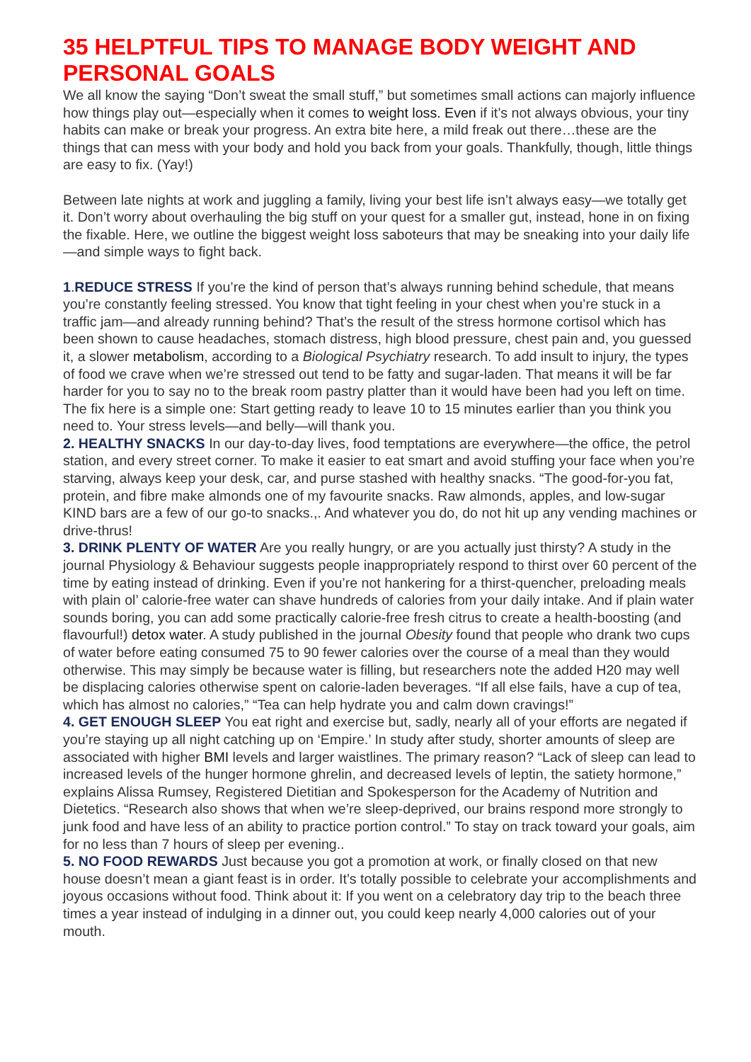35 HELPTFUL TIPS TO MANAGE BODY WEIGHT AND PERSONAL GOALS
We all know the saying “Don’t sweat the small stuff,” but sometimes small actions can majorly influence how things play out—especially when it comes to weight loss. Even if it’s not always obvious, your tiny habits can make or break your progress. An extra bite here, a mild freak out there…these are the things that can mess with your body and hold you back from your goals. Thankfully, though, little things are easy to fix. (Yay!)
Between late nights at work and juggling a family, living your best life isn’t always easy—we totally get it. Don’t worry about overhauling the big stuff on your quest for a smaller gut, instead, hone in on fixing the fixable. Here, we outline the biggest weight loss saboteurs that may be sneaking into your daily life—and simple ways to fight back.
1.REDUCE STRESS If you’re the kind of person that’s always running behind schedule, that means you’re constantly feeling stressed. You know that tight feeling in your chest when you’re stuck in a traffic jam—and already running behind? That’s the result of the stress hormone cortisol which has been shown to cause headaches, stomach distress, high blood pressure, chest pain and, you guessed it, a slower metabolism, according to a Biological Psychiatry research. To add insult to injury, the types of food we crave when we’re stressed out tend to be fatty and sugar-laden. That means it will be far harder for you to say no to the break room pastry platter than it would have been had you left on time. The fix here is a simple one: Start getting ready to leave 10 to 15 minutes earlier than you think you need to. Your stress levels—and belly—will thank you.
2. HEALTHY SNACKS In our day-to-day lives, food temptations are everywhere—the office, the petrol station, and every street corner. To make it easier to eat smart and avoid stuffing your face when you’re starving, always keep your desk, car, and purse stashed with healthy snacks. “The good-for-you fat, protein, and fibre make almonds one of my favourite snacks. Raw almonds, apples, and low-sugar KIND bars are a few of our go-to snacks.,. And whatever you do, do not hit up any vending machines or drive-thrus!
3. DRINK PLENTY OF WATER Are you really hungry, or are you actually just thirsty? A study in the journal Physiology & Behaviour suggests people inappropriately respond to thirst over 60 percent of the time by eating instead of drinking. Even if you’re not hankering for a thirst-quencher, preloading meals with plain ol’ calorie-free water can shave hundreds of calories from your daily intake. And if plain water sounds boring, you can add some practically calorie-free fresh citrus to create a health-boosting (and flavourful!) detox water. A study published in the journal Obesity found that people who drank two cups of water before eating consumed 75 to 90 fewer calories over the course of a meal than they would otherwise. This may simply be because water is filling, but researchers note the added H20 may well be displacing calories otherwise spent on calorie-laden beverages. “If all else fails, have a cup of tea, which has almost no calories,” “Tea can help hydrate you and calm down cravings!”
4. GET ENOUGH SLEEP You eat right and exercise but, sadly, nearly all of your efforts are negated if you’re staying up all night catching up on ‘Empire.’ In study after study, shorter amounts of sleep are associated with higher BMI levels and larger waistlines. The primary reason? “Lack of sleep can lead to increased levels of the hunger hormone ghrelin, and decreased levels of leptin, the satiety hormone,” explains Alissa Rumsey, Registered Dietitian and Spokesperson for the Academy of Nutrition and Dietetics. “Research also shows that when we’re sleep-deprived, our brains respond more strongly to junk food and have less of an ability to practice portion control.” To stay on track toward your goals, aim for no less than 7 hours of sleep per evening..
5. NO FOOD REWARDS Just because you got a promotion at work, or finally closed on that new house doesn’t mean a giant feast is in order. It’s totally possible to celebrate your accomplishments and joyous occasions without food. Think about it: If you went on a celebratory day trip to the beach three times a year instead of indulging in a dinner out, you could keep nearly 4,000 calories out of your mouth.